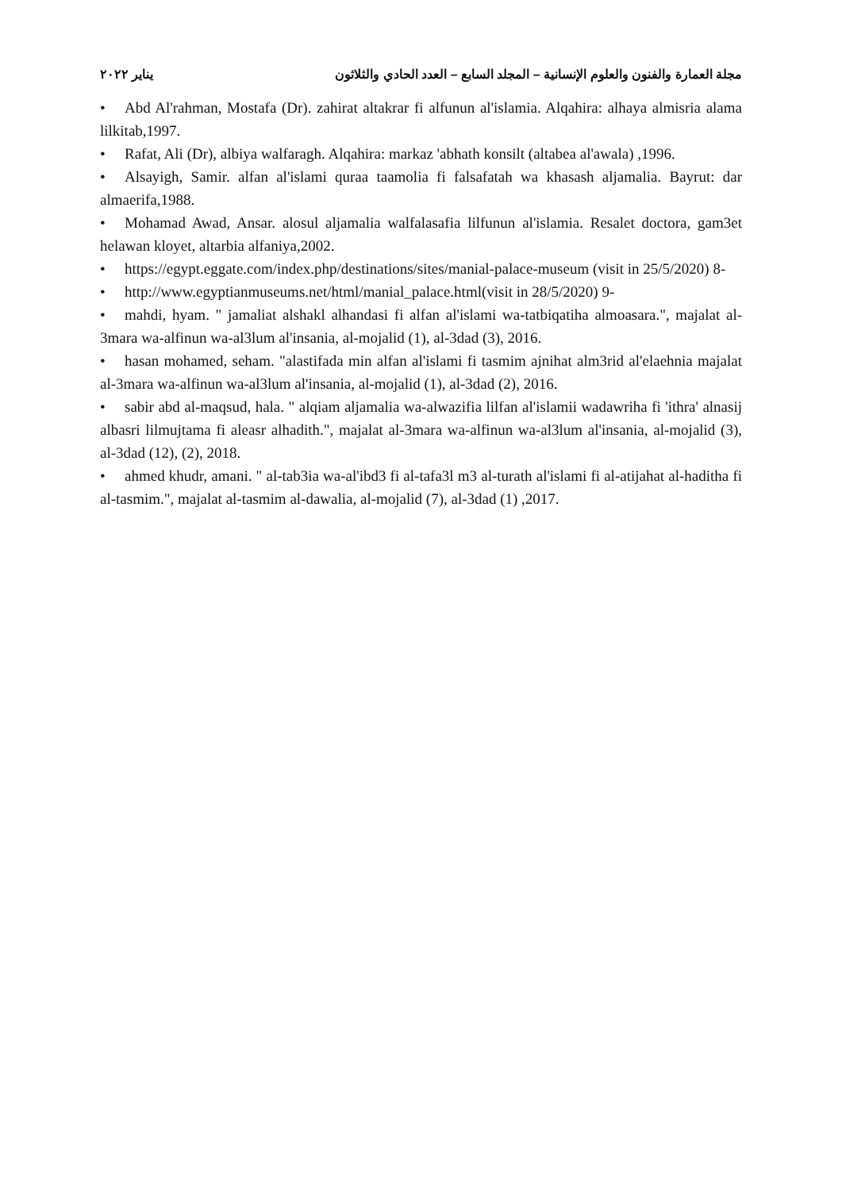مجلة العمارة والفنون والعلوم الإنسانية – المجلد السابع – العدد الحادي والثلاثون يناير ٢٠٢٢
• Abd Al'rahman, Mostafa (Dr). zahirat altakrar fi alfunun al'islamia. Alqahira: alhaya almisria alama lilkitab,1997.
• Rafat, Ali (Dr), albiya walfaragh. Alqahira: markaz 'abhath konsilt (altabea al'awala) ,1996.
• Alsayigh, Samir. alfan al'islami quraa taamolia fi falsafatah wa khasash aljamalia. Bayrut: dar almaerifa,1988.
• Mohamad Awad, Ansar. alosul aljamalia walfalasafia lilfunun al'islamia. Resalet doctora, gam3et helawan kloyet, altarbia alfaniya,2002.
• https://egypt.eggate.com/index.php/destinations/sites/manial-palace-museum (visit in 25/5/2020) 8-
• http://www.egyptianmuseums.net/html/manial_palace.html(visit in 28/5/2020) 9-
• mahdi, hyam. " jamaliat alshakl alhandasi fi alfan al'islami wa-tatbiqatiha almoasara.", majalat al-3mara wa-alfinun wa-al3lum al'insania, al-mojalid (1), al-3dad (3), 2016.
• hasan mohamed, seham. "alastifada min alfan al'islami fi tasmim ajnihat alm3rid al'elaehnia majalat al-3mara wa-alfinun wa-al3lum al'insania, al-mojalid (1), al-3dad (2), 2016.
• sabir abd al-maqsud, hala. " alqiam aljamalia wa-alwazifia lilfan al'islamii wadawriha fi 'ithra' alnasij albasri lilmujtama fi aleasr alhadith.", majalat al-3mara wa-alfinun wa-al3lum al'insania, al-mojalid (3), al-3dad (12), (2), 2018.
• ahmed khudr, amani. " al-tab3ia wa-al'ibd3 fi al-tafa3l m3 al-turath al'islami fi al-atijahat al-haditha fi al-tasmim.", majalat al-tasmim al-dawalia, al-mojalid (7), al-3dad (1) ,2017.